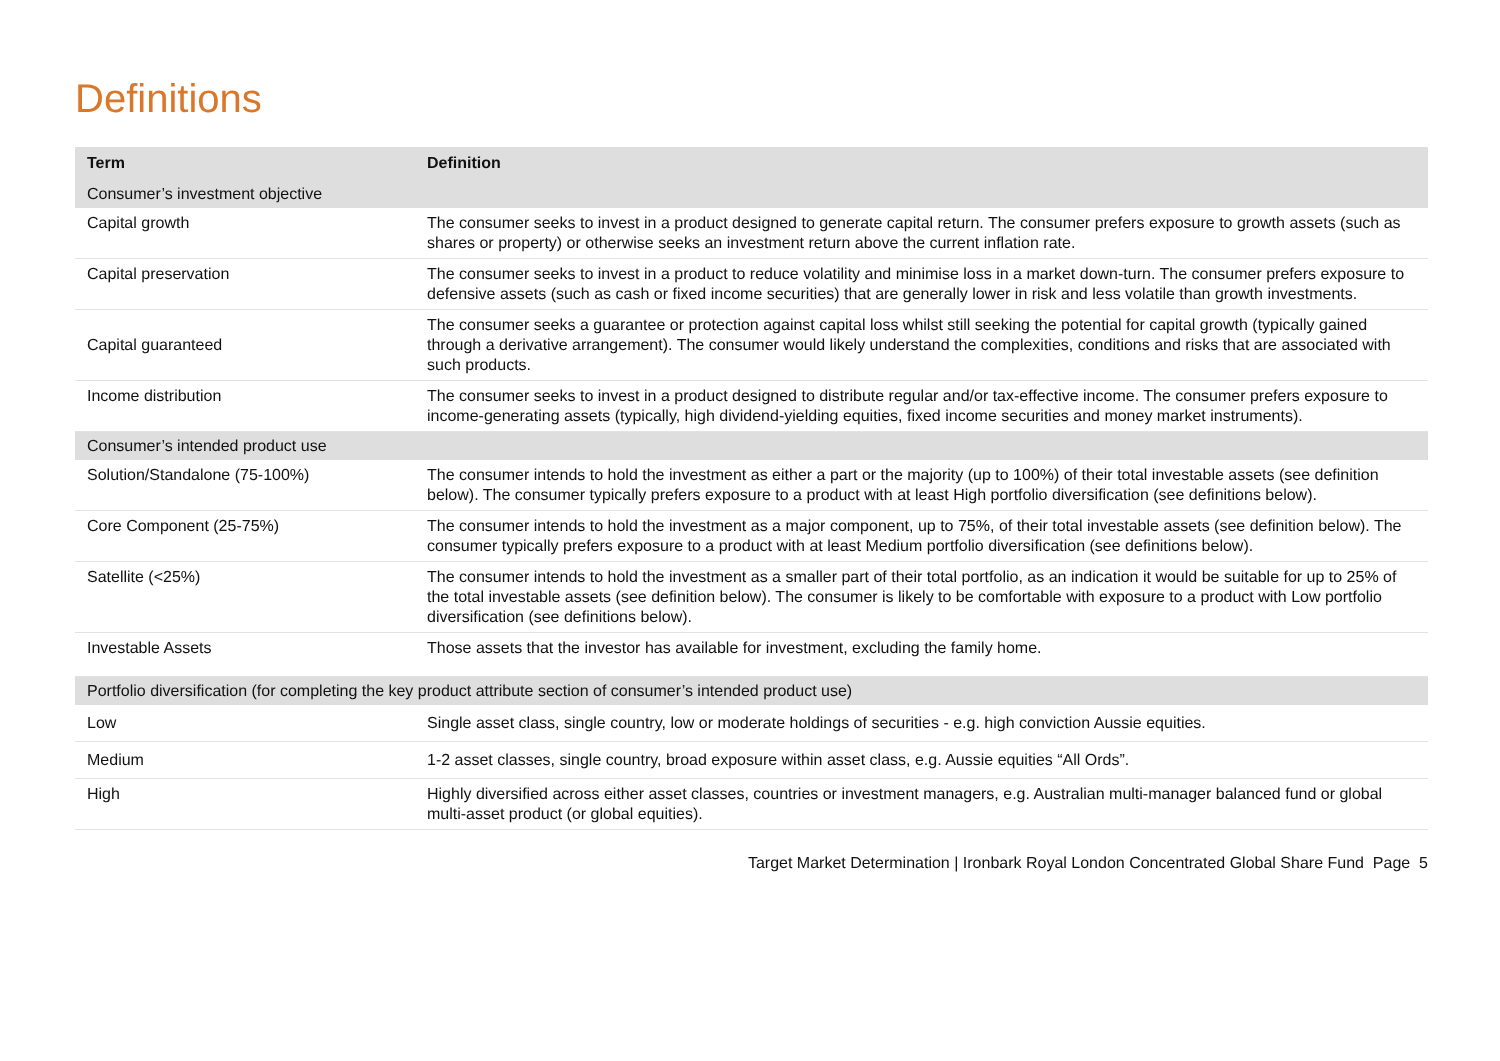Definitions
| Term | Definition |
| --- | --- |
| Consumer’s investment objective | |
| Capital growth | The consumer seeks to invest in a product designed to generate capital return. The consumer prefers exposure to growth assets (such as shares or property) or otherwise seeks an investment return above the current inflation rate. |
| Capital preservation | The consumer seeks to invest in a product to reduce volatility and minimise loss in a market down-turn. The consumer prefers exposure to defensive assets (such as cash or fixed income securities) that are generally lower in risk and less volatile than growth investments. |
| Capital guaranteed | The consumer seeks a guarantee or protection against capital loss whilst still seeking the potential for capital growth (typically gained through a derivative arrangement). The consumer would likely understand the complexities, conditions and risks that are associated with such products. |
| Income distribution | The consumer seeks to invest in a product designed to distribute regular and/or tax-effective income. The consumer prefers exposure to income-generating assets (typically, high dividend-yielding equities, fixed income securities and money market instruments). |
| Consumer’s intended product use | |
| Solution/Standalone (75-100%) | The consumer intends to hold the investment as either a part or the majority (up to 100%) of their total investable assets (see definition below). The consumer typically prefers exposure to a product with at least High portfolio diversification (see definitions below). |
| Core Component (25-75%) | The consumer intends to hold the investment as a major component, up to 75%, of their total investable assets (see definition below). The consumer typically prefers exposure to a product with at least Medium portfolio diversification (see definitions below). |
| Satellite (<25%) | The consumer intends to hold the investment as a smaller part of their total portfolio, as an indication it would be suitable for up to 25% of the total investable assets (see definition below). The consumer is likely to be comfortable with exposure to a product with Low portfolio diversification (see definitions below). |
| Investable Assets | Those assets that the investor has available for investment, excluding the family home. |
| Portfolio diversification (for completing the key product attribute section of consumer’s intended product use) | |
| Low | Single asset class, single country, low or moderate holdings of securities - e.g. high conviction Aussie equities. |
| Medium | 1-2 asset classes, single country, broad exposure within asset class, e.g. Aussie equities “All Ords”. |
| High | Highly diversified across either asset classes, countries or investment managers, e.g. Australian multi-manager balanced fund or global multi-asset product (or global equities). |
Target Market Determination | Ironbark Royal London Concentrated Global Share Fund Page 5